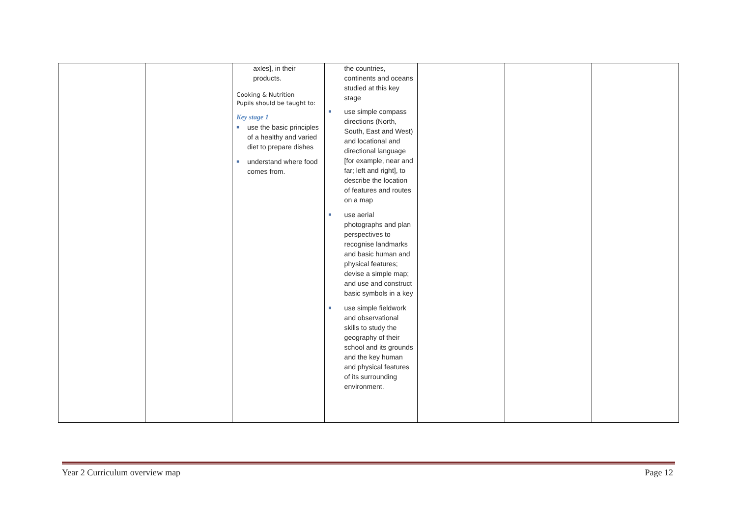| | | axles], in their products. Cooking & Nutrition Pupils should be taught to: Key stage 1 ■ use the basic principles of a healthy and varied diet to prepare dishes ■ understand where food comes from. | the countries, continents and oceans studied at this key stage ■ use simple compass directions (North, South, East and West) and locational and directional language [for example, near and far; left and right], to describe the location of features and routes on a map ■ use aerial photographs and plan perspectives to recognise landmarks and basic human and physical features; devise a simple map; and use and construct basic symbols in a key ■ use simple fieldwork and observational skills to study the geography of their school and its grounds and the key human and physical features of its surrounding environment. | | | |
Year 2 Curriculum overview map Page 12